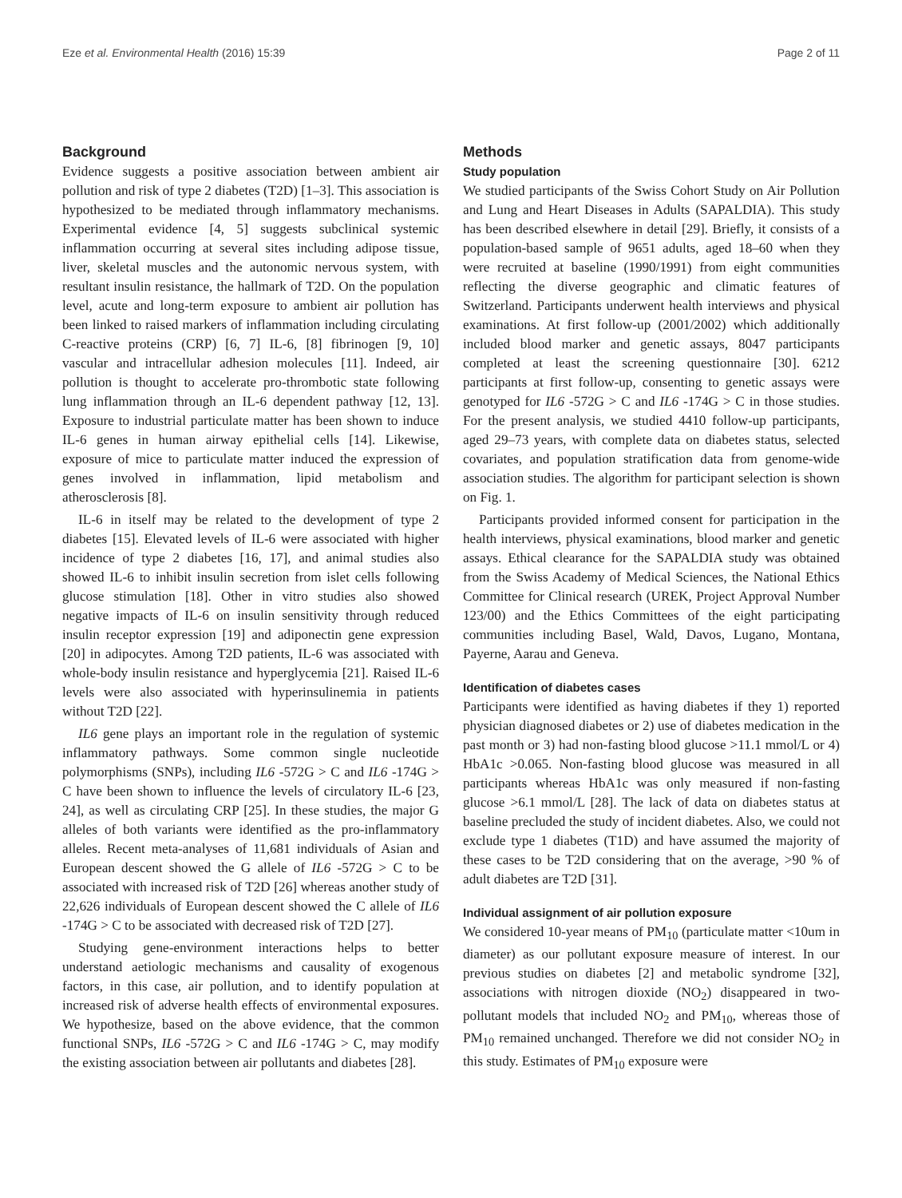Eze et al. Environmental Health (2016) 15:39 Page 2 of 11
Background
Evidence suggests a positive association between ambient air pollution and risk of type 2 diabetes (T2D) [1–3]. This association is hypothesized to be mediated through inflammatory mechanisms. Experimental evidence [4, 5] suggests subclinical systemic inflammation occurring at several sites including adipose tissue, liver, skeletal muscles and the autonomic nervous system, with resultant insulin resistance, the hallmark of T2D. On the population level, acute and long-term exposure to ambient air pollution has been linked to raised markers of inflammation including circulating C-reactive proteins (CRP) [6, 7] IL-6, [8] fibrinogen [9, 10] vascular and intracellular adhesion molecules [11]. Indeed, air pollution is thought to accelerate pro-thrombotic state following lung inflammation through an IL-6 dependent pathway [12, 13]. Exposure to industrial particulate matter has been shown to induce IL-6 genes in human airway epithelial cells [14]. Likewise, exposure of mice to particulate matter induced the expression of genes involved in inflammation, lipid metabolism and atherosclerosis [8].
IL-6 in itself may be related to the development of type 2 diabetes [15]. Elevated levels of IL-6 were associated with higher incidence of type 2 diabetes [16, 17], and animal studies also showed IL-6 to inhibit insulin secretion from islet cells following glucose stimulation [18]. Other in vitro studies also showed negative impacts of IL-6 on insulin sensitivity through reduced insulin receptor expression [19] and adiponectin gene expression [20] in adipocytes. Among T2D patients, IL-6 was associated with whole-body insulin resistance and hyperglycemia [21]. Raised IL-6 levels were also associated with hyperinsulinemia in patients without T2D [22].
IL6 gene plays an important role in the regulation of systemic inflammatory pathways. Some common single nucleotide polymorphisms (SNPs), including IL6 -572G > C and IL6 -174G > C have been shown to influence the levels of circulatory IL-6 [23, 24], as well as circulating CRP [25]. In these studies, the major G alleles of both variants were identified as the pro-inflammatory alleles. Recent meta-analyses of 11,681 individuals of Asian and European descent showed the G allele of IL6 -572G > C to be associated with increased risk of T2D [26] whereas another study of 22,626 individuals of European descent showed the C allele of IL6 -174G > C to be associated with decreased risk of T2D [27].
Studying gene-environment interactions helps to better understand aetiologic mechanisms and causality of exogenous factors, in this case, air pollution, and to identify population at increased risk of adverse health effects of environmental exposures. We hypothesize, based on the above evidence, that the common functional SNPs, IL6 -572G > C and IL6 -174G > C, may modify the existing association between air pollutants and diabetes [28].
Methods
Study population
We studied participants of the Swiss Cohort Study on Air Pollution and Lung and Heart Diseases in Adults (SAPALDIA). This study has been described elsewhere in detail [29]. Briefly, it consists of a population-based sample of 9651 adults, aged 18–60 when they were recruited at baseline (1990/1991) from eight communities reflecting the diverse geographic and climatic features of Switzerland. Participants underwent health interviews and physical examinations. At first follow-up (2001/2002) which additionally included blood marker and genetic assays, 8047 participants completed at least the screening questionnaire [30]. 6212 participants at first follow-up, consenting to genetic assays were genotyped for IL6 -572G > C and IL6 -174G > C in those studies. For the present analysis, we studied 4410 follow-up participants, aged 29–73 years, with complete data on diabetes status, selected covariates, and population stratification data from genome-wide association studies. The algorithm for participant selection is shown on Fig. 1.
Participants provided informed consent for participation in the health interviews, physical examinations, blood marker and genetic assays. Ethical clearance for the SAPALDIA study was obtained from the Swiss Academy of Medical Sciences, the National Ethics Committee for Clinical research (UREK, Project Approval Number 123/00) and the Ethics Committees of the eight participating communities including Basel, Wald, Davos, Lugano, Montana, Payerne, Aarau and Geneva.
Identification of diabetes cases
Participants were identified as having diabetes if they 1) reported physician diagnosed diabetes or 2) use of diabetes medication in the past month or 3) had non-fasting blood glucose >11.1 mmol/L or 4) HbA1c >0.065. Non-fasting blood glucose was measured in all participants whereas HbA1c was only measured if non-fasting glucose >6.1 mmol/L [28]. The lack of data on diabetes status at baseline precluded the study of incident diabetes. Also, we could not exclude type 1 diabetes (T1D) and have assumed the majority of these cases to be T2D considering that on the average, >90 % of adult diabetes are T2D [31].
Individual assignment of air pollution exposure
We considered 10-year means of PM<sub>10</sub> (particulate matter <10um in diameter) as our pollutant exposure measure of interest. In our previous studies on diabetes [2] and metabolic syndrome [32], associations with nitrogen dioxide (NO<sub>2</sub>) disappeared in two-pollutant models that included NO<sub>2</sub> and PM<sub>10</sub>, whereas those of PM<sub>10</sub> remained unchanged. Therefore we did not consider NO<sub>2</sub> in this study. Estimates of PM<sub>10</sub> exposure were